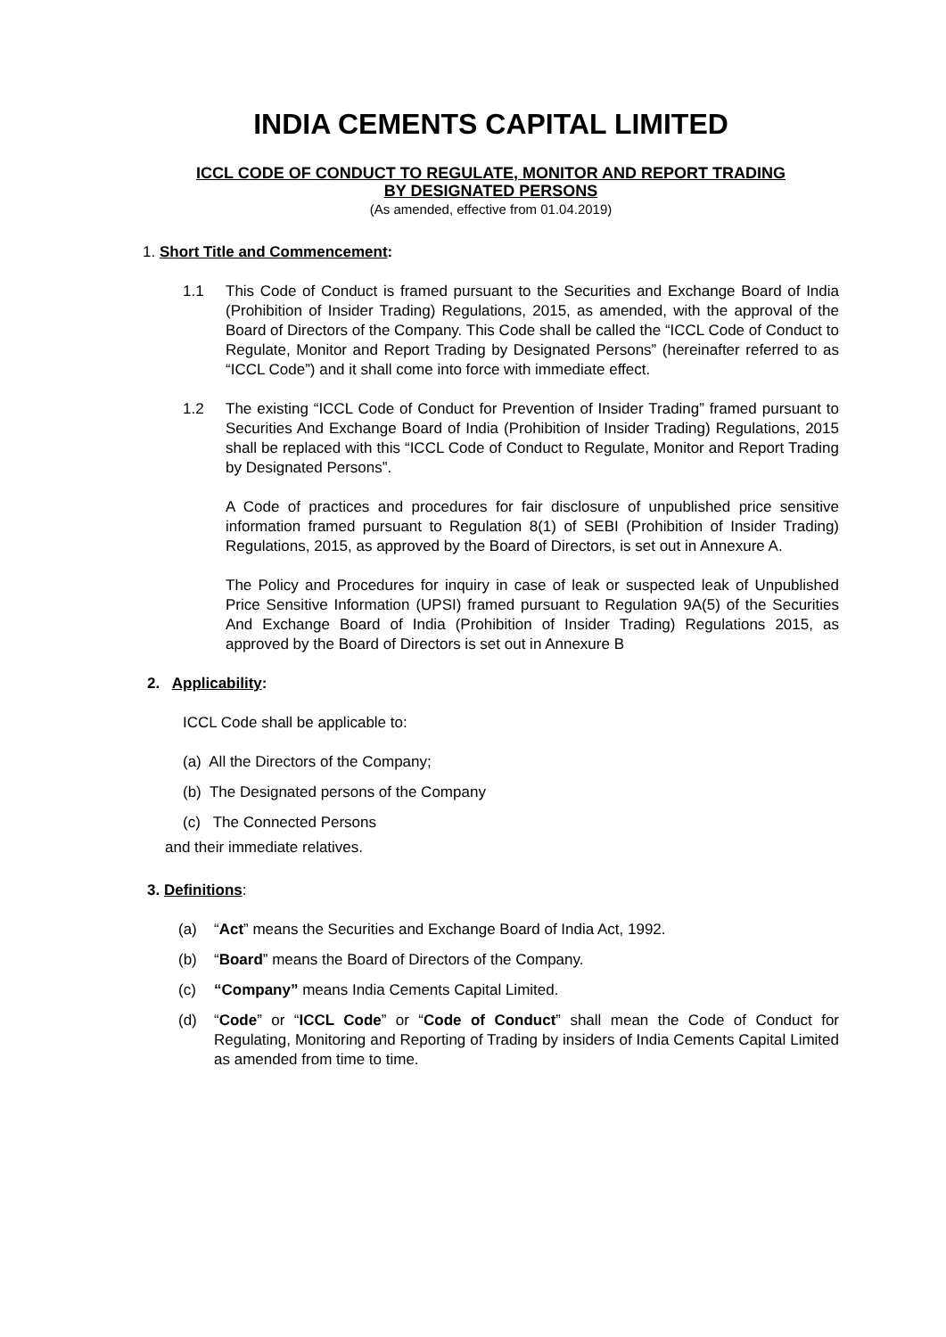INDIA CEMENTS CAPITAL LIMITED
ICCL CODE OF CONDUCT TO REGULATE, MONITOR AND REPORT TRADING
BY DESIGNATED PERSONS
(As amended, effective from 01.04.2019)
1. Short Title and Commencement:
1.1 This Code of Conduct is framed pursuant to the Securities and Exchange Board of India (Prohibition of Insider Trading) Regulations, 2015, as amended, with the approval of the Board of Directors of the Company. This Code shall be called the “ICCL Code of Conduct to Regulate, Monitor and Report Trading by Designated Persons” (hereinafter referred to as “ICCL Code”) and it shall come into force with immediate effect.
1.2 The existing “ICCL Code of Conduct for Prevention of Insider Trading” framed pursuant to Securities And Exchange Board of India (Prohibition of Insider Trading) Regulations, 2015 shall be replaced with this “ICCL Code of Conduct to Regulate, Monitor and Report Trading by Designated Persons”.
A Code of practices and procedures for fair disclosure of unpublished price sensitive information framed pursuant to Regulation 8(1) of SEBI (Prohibition of Insider Trading) Regulations, 2015, as approved by the Board of Directors, is set out in Annexure A.
The Policy and Procedures for inquiry in case of leak or suspected leak of Unpublished Price Sensitive Information (UPSI) framed pursuant to Regulation 9A(5) of the Securities And Exchange Board of India (Prohibition of Insider Trading) Regulations 2015, as approved by the Board of Directors is set out in Annexure B
2. Applicability:
ICCL Code shall be applicable to:
(a) All the Directors of the Company;
(b) The Designated persons of the Company
(c) The Connected Persons
and their immediate relatives.
3. Definitions:
(a) “Act” means the Securities and Exchange Board of India Act, 1992.
(b) “Board” means the Board of Directors of the Company.
(c) “Company” means India Cements Capital Limited.
(d) “Code” or “ICCL Code” or “Code of Conduct” shall mean the Code of Conduct for Regulating, Monitoring and Reporting of Trading by insiders of India Cements Capital Limited as amended from time to time.